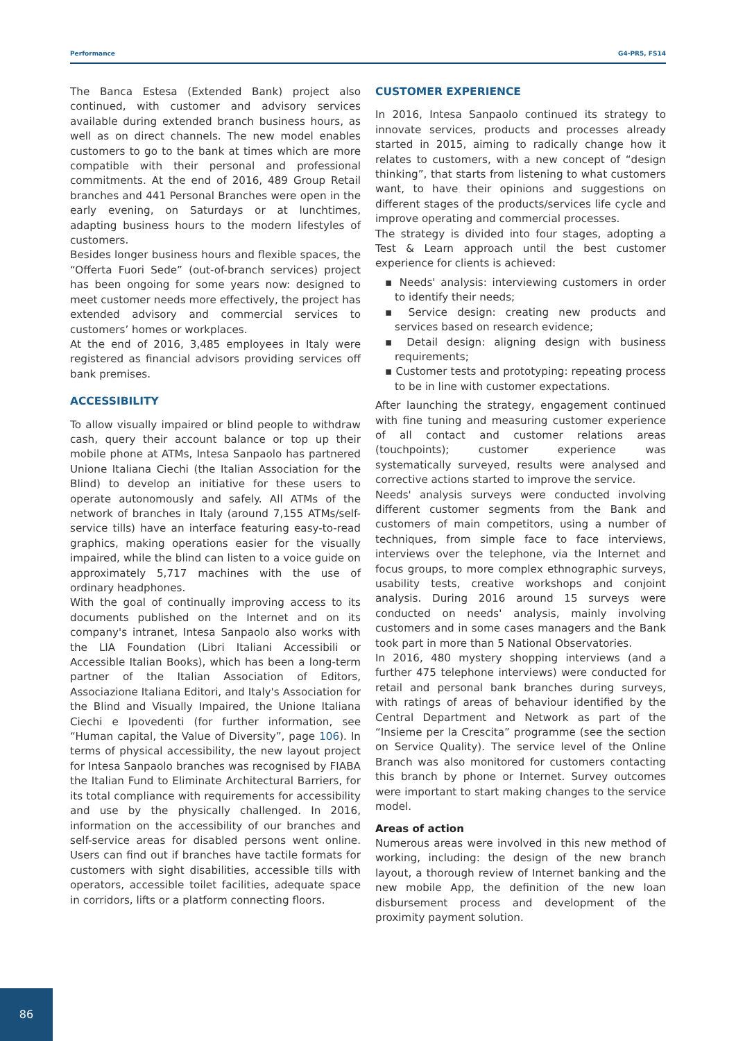Performance G4-PR5, FS14
The Banca Estesa (Extended Bank) project also continued, with customer and advisory services available during extended branch business hours, as well as on direct channels. The new model enables customers to go to the bank at times which are more compatible with their personal and professional commitments. At the end of 2016, 489 Group Retail branches and 441 Personal Branches were open in the early evening, on Saturdays or at lunchtimes, adapting business hours to the modern lifestyles of customers.
Besides longer business hours and flexible spaces, the “Offerta Fuori Sede” (out-of-branch services) project has been ongoing for some years now: designed to meet customer needs more effectively, the project has extended advisory and commercial services to customers’ homes or workplaces.
At the end of 2016, 3,485 employees in Italy were registered as financial advisors providing services off bank premises.
ACCESSIBILITY
To allow visually impaired or blind people to withdraw cash, query their account balance or top up their mobile phone at ATMs, Intesa Sanpaolo has partnered Unione Italiana Ciechi (the Italian Association for the Blind) to develop an initiative for these users to operate autonomously and safely. All ATMs of the network of branches in Italy (around 7,155 ATMs/self-service tills) have an interface featuring easy-to-read graphics, making operations easier for the visually impaired, while the blind can listen to a voice guide on approximately 5,717 machines with the use of ordinary headphones.
With the goal of continually improving access to its documents published on the Internet and on its company's intranet, Intesa Sanpaolo also works with the LIA Foundation (Libri Italiani Accessibili or Accessible Italian Books), which has been a long-term partner of the Italian Association of Editors, Associazione Italiana Editori, and Italy's Association for the Blind and Visually Impaired, the Unione Italiana Ciechi e Ipovedenti (for further information, see “Human capital, the Value of Diversity”, page 106). In terms of physical accessibility, the new layout project for Intesa Sanpaolo branches was recognised by FIABA the Italian Fund to Eliminate Architectural Barriers, for its total compliance with requirements for accessibility and use by the physically challenged. In 2016, information on the accessibility of our branches and self-service areas for disabled persons went online. Users can find out if branches have tactile formats for customers with sight disabilities, accessible tills with operators, accessible toilet facilities, adequate space in corridors, lifts or a platform connecting floors.
CUSTOMER EXPERIENCE
In 2016, Intesa Sanpaolo continued its strategy to innovate services, products and processes already started in 2015, aiming to radically change how it relates to customers, with a new concept of “design thinking”, that starts from listening to what customers want, to have their opinions and suggestions on different stages of the products/services life cycle and improve operating and commercial processes.
The strategy is divided into four stages, adopting a Test & Learn approach until the best customer experience for clients is achieved:
▪ Needs' analysis: interviewing customers in order to identify their needs;
▪ Service design: creating new products and services based on research evidence;
▪ Detail design: aligning design with business requirements;
▪ Customer tests and prototyping: repeating process to be in line with customer expectations.
After launching the strategy, engagement continued with fine tuning and measuring customer experience of all contact and customer relations areas (touchpoints); customer experience was systematically surveyed, results were analysed and corrective actions started to improve the service.
Needs' analysis surveys were conducted involving different customer segments from the Bank and customers of main competitors, using a number of techniques, from simple face to face interviews, interviews over the telephone, via the Internet and focus groups, to more complex ethnographic surveys, usability tests, creative workshops and conjoint analysis. During 2016 around 15 surveys were conducted on needs' analysis, mainly involving customers and in some cases managers and the Bank took part in more than 5 National Observatories.
In 2016, 480 mystery shopping interviews (and a further 475 telephone interviews) were conducted for retail and personal bank branches during surveys, with ratings of areas of behaviour identified by the Central Department and Network as part of the “Insieme per la Crescita” programme (see the section on Service Quality). The service level of the Online Branch was also monitored for customers contacting this branch by phone or Internet. Survey outcomes were important to start making changes to the service model.
Areas of action
Numerous areas were involved in this new method of working, including: the design of the new branch layout, a thorough review of Internet banking and the new mobile App, the definition of the new loan disbursement process and development of the proximity payment solution.
86